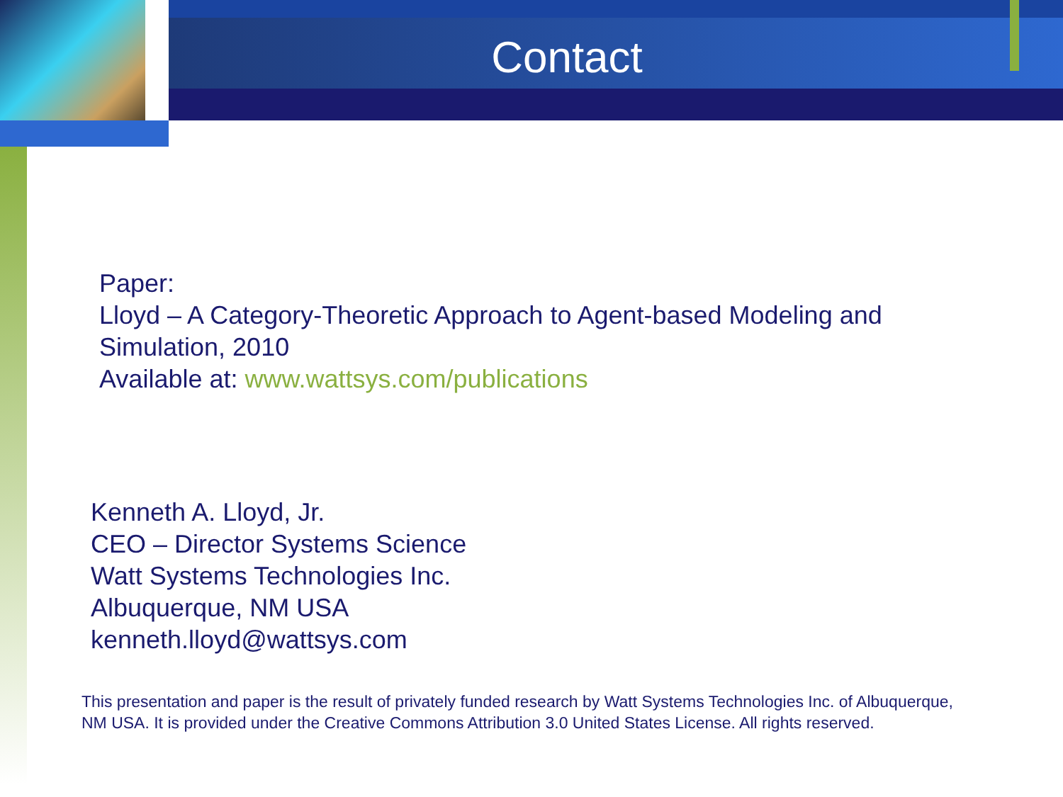Contact
Paper:
Lloyd – A Category-Theoretic Approach to Agent-based Modeling and Simulation, 2010
Available at: www.wattsys.com/publications
Kenneth A. Lloyd, Jr.
CEO – Director Systems Science
Watt Systems Technologies Inc.
Albuquerque, NM USA
kenneth.lloyd@wattsys.com
This presentation and paper is the result of privately funded research by Watt Systems Technologies Inc. of Albuquerque, NM USA. It is provided under the Creative Commons Attribution 3.0 United States License. All rights reserved.